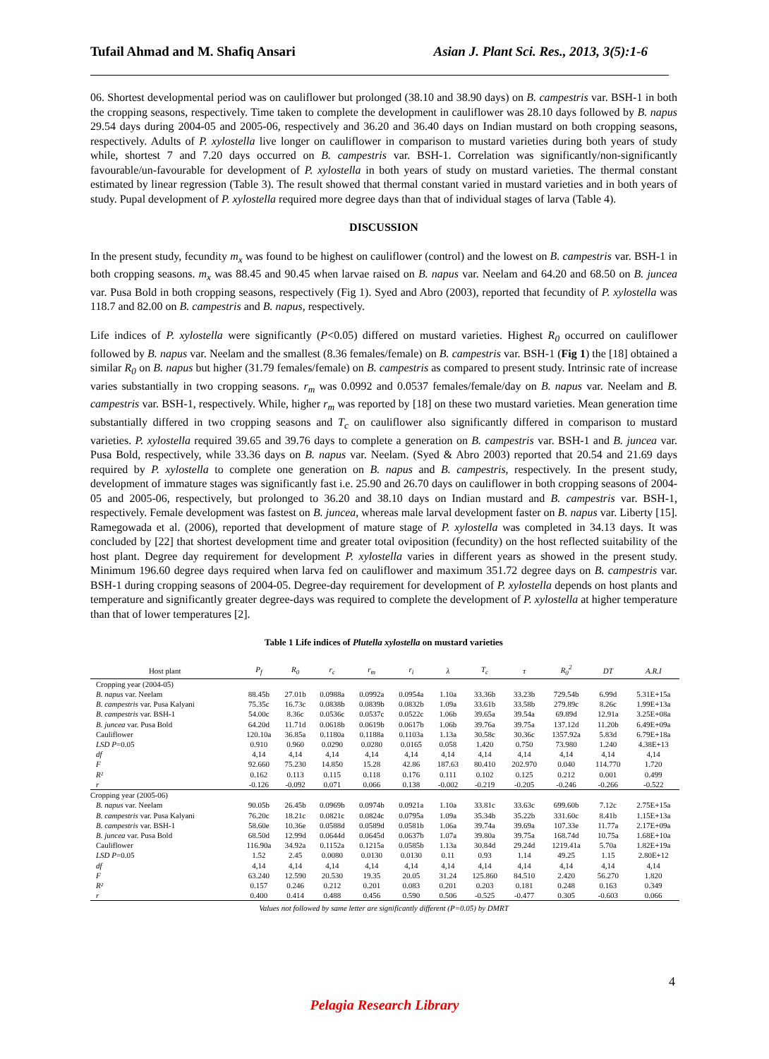Tufail Ahmad and M. Shafiq Ansari Asian J. Plant Sci. Res., 2013, 3(5):1-6
06. Shortest developmental period was on cauliflower but prolonged (38.10 and 38.90 days) on B. campestris var. BSH-1 in both the cropping seasons, respectively. Time taken to complete the development in cauliflower was 28.10 days followed by B. napus 29.54 days during 2004-05 and 2005-06, respectively and 36.20 and 36.40 days on Indian mustard on both cropping seasons, respectively. Adults of P. xylostella live longer on cauliflower in comparison to mustard varieties during both years of study while, shortest 7 and 7.20 days occurred on B. campestris var. BSH-1. Correlation was significantly/non-significantly favourable/un-favourable for development of P. xylostella in both years of study on mustard varieties. The thermal constant estimated by linear regression (Table 3). The result showed that thermal constant varied in mustard varieties and in both years of study. Pupal development of P. xylostella required more degree days than that of individual stages of larva (Table 4).
DISCUSSION
In the present study, fecundity m<sub>x</sub> was found to be highest on cauliflower (control) and the lowest on B. campestris var. BSH-1 in both cropping seasons. m<sub>x</sub> was 88.45 and 90.45 when larvae raised on B. napus var. Neelam and 64.20 and 68.50 on B. juncea var. Pusa Bold in both cropping seasons, respectively (Fig 1). Syed and Abro (2003), reported that fecundity of P. xylostella was 118.7 and 82.00 on B. campestris and B. napus, respectively.
Life indices of P. xylostella were significantly (P<0.05) differed on mustard varieties. Highest R<sub>0</sub> occurred on cauliflower followed by B. napus var. Neelam and the smallest (8.36 females/female) on B. campestris var. BSH-1 (Fig 1) the [18] obtained a similar R<sub>0</sub> on B. napus but higher (31.79 females/female) on B. campestris as compared to present study. Intrinsic rate of increase varies substantially in two cropping seasons. r<sub>m</sub> was 0.0992 and 0.0537 females/female/day on B. napus var. Neelam and B. campestris var. BSH-1, respectively. While, higher r<sub>m</sub> was reported by [18] on these two mustard varieties. Mean generation time substantially differed in two cropping seasons and T<sub>c</sub> on cauliflower also significantly differed in comparison to mustard varieties. P. xylostella required 39.65 and 39.76 days to complete a generation on B. campestris var. BSH-1 and B. juncea var. Pusa Bold, respectively, while 33.36 days on B. napus var. Neelam. (Syed & Abro 2003) reported that 20.54 and 21.69 days required by P. xylostella to complete one generation on B. napus and B. campestris, respectively. In the present study, development of immature stages was significantly fast i.e. 25.90 and 26.70 days on cauliflower in both cropping seasons of 2004-05 and 2005-06, respectively, but prolonged to 36.20 and 38.10 days on Indian mustard and B. campestris var. BSH-1, respectively. Female development was fastest on B. juncea, whereas male larval development faster on B. napus var. Liberty [15]. Ramegowada et al. (2006), reported that development of mature stage of P. xylostella was completed in 34.13 days. It was concluded by [22] that shortest development time and greater total oviposition (fecundity) on the host reflected suitability of the host plant. Degree day requirement for development P. xylostella varies in different years as showed in the present study. Minimum 196.60 degree days required when larva fed on cauliflower and maximum 351.72 degree days on B. campestris var. BSH-1 during cropping seasons of 2004-05. Degree-day requirement for development of P. xylostella depends on host plants and temperature and significantly greater degree-days was required to complete the development of P. xylostella at higher temperature than that of lower temperatures [2].
Table 1 Life indices of Plutella xylostella on mustard varieties
| Host plant | P<sub>f</sub> | R<sub>0</sub> | r<sub>c</sub> | r<sub>m</sub> | r<sub>i</sub> | λ | T<sub>c</sub> | τ | R<sub>0</sub><sup>2</sup> | DT | A.R.I |
| --- | --- | --- | --- | --- | --- | --- | --- | --- | --- | --- | --- |
| Cropping year (2004-05) | | | | | | | | | | | |
| B. napus var. Neelam | 88.45b | 27.01b | 0.0988a | 0.0992a | 0.0954a | 1.10a | 33.36b | 33.23b | 729.54b | 6.99d | 5.31E+15a |
| B. campestris var. Pusa Kalyani | 75.35c | 16.73c | 0.0838b | 0.0839b | 0.0832b | 1.09a | 33.61b | 33.58b | 279.89c | 8.26c | 1.99E+13a |
| B. campestris var. BSH-1 | 54.00c | 8.36c | 0.0536c | 0.0537c | 0.0522c | 1.06b | 39.65a | 39.54a | 69.89d | 12.91a | 3.25E+08a |
| B. juncea var. Pusa Bold | 64.20d | 11.71d | 0.0618b | 0.0619b | 0.0617b | 1.06b | 39.76a | 39.75a | 137.12d | 11.20b | 6.49E+09a |
| Cauliflower | 120.10a | 36.85a | 0.1180a | 0.1188a | 0.1103a | 1.13a | 30.58c | 30.36c | 1357.92a | 5.83d | 6.79E+18a |
| LSD P =0.05 | 0.910 | 0.960 | 0.0290 | 0.0280 | 0.0165 | 0.058 | 1.420 | 0.750 | 73.980 | 1.240 | 4.38E+13 |
| df | 4,14 | 4,14 | 4,14 | 4,14 | 4,14 | 4,14 | 4,14 | 4,14 | 4,14 | 4,14 | 4,14 |
| F | 92.660 | 75.230 | 14.850 | 15.28 | 42.86 | 187.63 | 80.410 | 202.970 | 0.040 | 114.770 | 1.720 |
| R² | 0.162 | 0.113 | 0.115 | 0.118 | 0.176 | 0.111 | 0.102 | 0.125 | 0.212 | 0.001 | 0.499 |
| r | -0.126 | -0.092 | 0.071 | 0.066 | 0.138 | -0.002 | -0.219 | -0.205 | -0.246 | -0.266 | -0.522 |
| Cropping year (2005-06) | | | | | | | | | | | |
| B. napus var. Neelam | 90.05b | 26.45b | 0.0969b | 0.0974b | 0.0921a | 1.10a | 33.81c | 33.63c | 699.60b | 7.12c | 2.75E+15a |
| B. campestris var. Pusa Kalyani | 76.20c | 18.21c | 0.0821c | 0.0824c | 0.0795a | 1.09a | 35.34b | 35.22b | 331.60c | 8.41b | 1.15E+13a |
| B. campestris var. BSH-1 | 58.60e | 10.36e | 0.0588d | 0.0589d | 0.0581b | 1.06a | 39.74a | 39.69a | 107.33e | 11.77a | 2.17E+09a |
| B. juncea var. Pusa Bold | 68.50d | 12.99d | 0.0644d | 0.0645d | 0.0637b | 1.07a | 39.80a | 39.75a | 168.74d | 10.75a | 1.68E+10a |
| Cauliflower | 116.90a | 34.92a | 0.1152a | 0.1215a | 0.0585b | 1.13a | 30.84d | 29.24d | 1219.41a | 5.70a | 1.82E+19a |
| LSD P =0.05 | 1.52 | 2.45 | 0.0080 | 0.0130 | 0.0130 | 0.11 | 0.93 | 1.14 | 49.25 | 1.15 | 2.80E+12 |
| df | 4,14 | 4,14 | 4,14 | 4,14 | 4,14 | 4,14 | 4,14 | 4,14 | 4,14 | 4,14 | 4,14 |
| F | 63.240 | 12.590 | 20.530 | 19.35 | 20.05 | 31.24 | 125.860 | 84.510 | 2.420 | 56.270 | 1.820 |
| R² | 0.157 | 0.246 | 0.212 | 0.201 | 0.083 | 0.201 | 0.203 | 0.181 | 0.248 | 0.163 | 0.349 |
| r | 0.400 | 0.414 | 0.488 | 0.456 | 0.590 | 0.506 | -0.525 | -0.477 | 0.305 | -0.603 | 0.066 |
Values not followed by same letter are significantly different (P=0.05) by DMRT
4
Pelagia Research Library